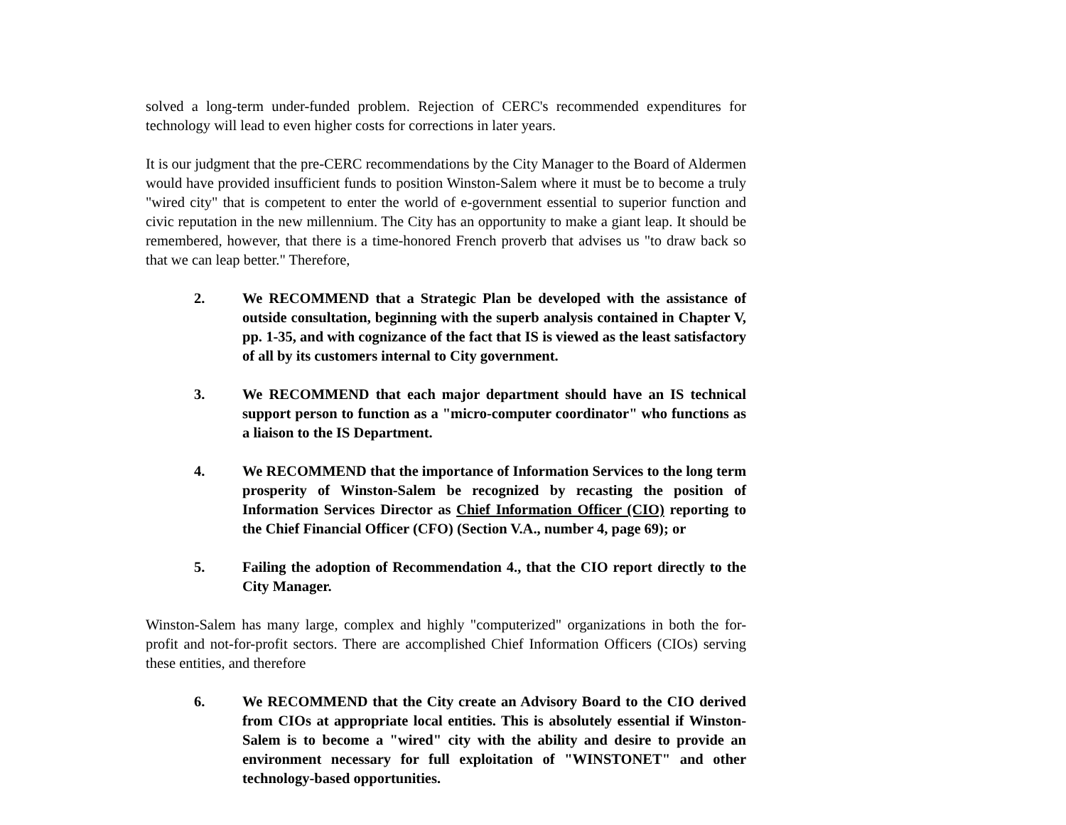solved a long-term under-funded problem. Rejection of CERC's recommended expenditures for technology will lead to even higher costs for corrections in later years.
It is our judgment that the pre-CERC recommendations by the City Manager to the Board of Aldermen would have provided insufficient funds to position Winston-Salem where it must be to become a truly "wired city" that is competent to enter the world of e-government essential to superior function and civic reputation in the new millennium. The City has an opportunity to make a giant leap. It should be remembered, however, that there is a time-honored French proverb that advises us "to draw back so that we can leap better." Therefore,
2. We RECOMMEND that a Strategic Plan be developed with the assistance of outside consultation, beginning with the superb analysis contained in Chapter V, pp. 1-35, and with cognizance of the fact that IS is viewed as the least satisfactory of all by its customers internal to City government.
3. We RECOMMEND that each major department should have an IS technical support person to function as a "micro-computer coordinator" who functions as a liaison to the IS Department.
4. We RECOMMEND that the importance of Information Services to the long term prosperity of Winston-Salem be recognized by recasting the position of Information Services Director as Chief Information Officer (CIO) reporting to the Chief Financial Officer (CFO) (Section V.A., number 4, page 69); or
5. Failing the adoption of Recommendation 4., that the CIO report directly to the City Manager.
Winston-Salem has many large, complex and highly "computerized" organizations in both the for-profit and not-for-profit sectors. There are accomplished Chief Information Officers (CIOs) serving these entities, and therefore
6. We RECOMMEND that the City create an Advisory Board to the CIO derived from CIOs at appropriate local entities. This is absolutely essential if Winston-Salem is to become a "wired" city with the ability and desire to provide an environment necessary for full exploitation of "WINSTONET" and other technology-based opportunities.